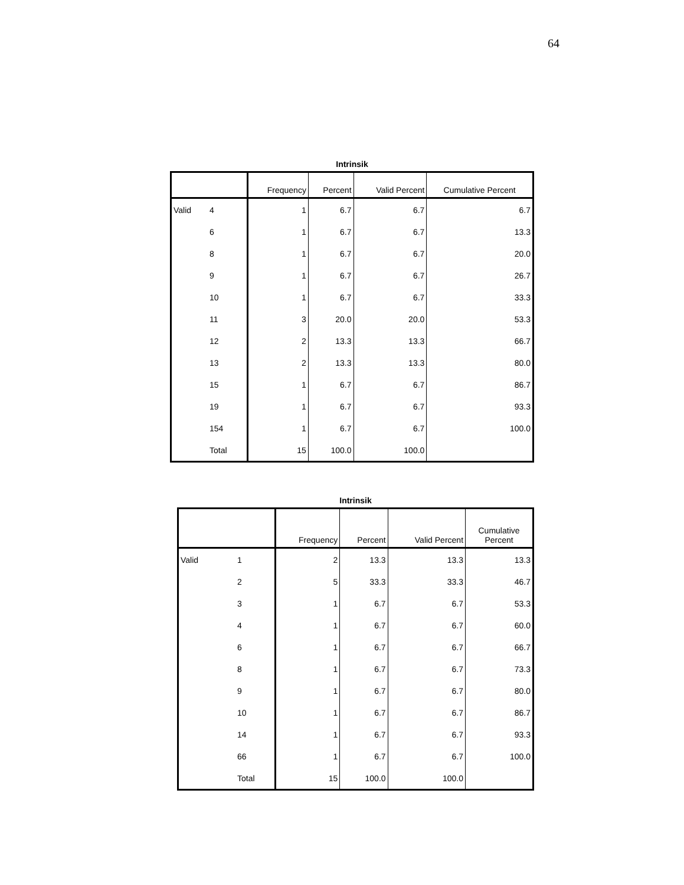64
Intrinsik
| | | Frequency | Percent | Valid Percent | Cumulative Percent |
| --- | --- | --- | --- | --- | --- |
| Valid | 4 | 1 | 6.7 | 6.7 | 6.7 |
| | 6 | 1 | 6.7 | 6.7 | 13.3 |
| | 8 | 1 | 6.7 | 6.7 | 20.0 |
| | 9 | 1 | 6.7 | 6.7 | 26.7 |
| | 10 | 1 | 6.7 | 6.7 | 33.3 |
| | 11 | 3 | 20.0 | 20.0 | 53.3 |
| | 12 | 2 | 13.3 | 13.3 | 66.7 |
| | 13 | 2 | 13.3 | 13.3 | 80.0 |
| | 15 | 1 | 6.7 | 6.7 | 86.7 |
| | 19 | 1 | 6.7 | 6.7 | 93.3 |
| | 154 | 1 | 6.7 | 6.7 | 100.0 |
| | Total | 15 | 100.0 | 100.0 | |
Intrinsik
| | | Frequency | Percent | Valid Percent | Cumulative Percent |
| --- | --- | --- | --- | --- | --- |
| Valid | 1 | 2 | 13.3 | 13.3 | 13.3 |
| | 2 | 5 | 33.3 | 33.3 | 46.7 |
| | 3 | 1 | 6.7 | 6.7 | 53.3 |
| | 4 | 1 | 6.7 | 6.7 | 60.0 |
| | 6 | 1 | 6.7 | 6.7 | 66.7 |
| | 8 | 1 | 6.7 | 6.7 | 73.3 |
| | 9 | 1 | 6.7 | 6.7 | 80.0 |
| | 10 | 1 | 6.7 | 6.7 | 86.7 |
| | 14 | 1 | 6.7 | 6.7 | 93.3 |
| | 66 | 1 | 6.7 | 6.7 | 100.0 |
| | Total | 15 | 100.0 | 100.0 | |